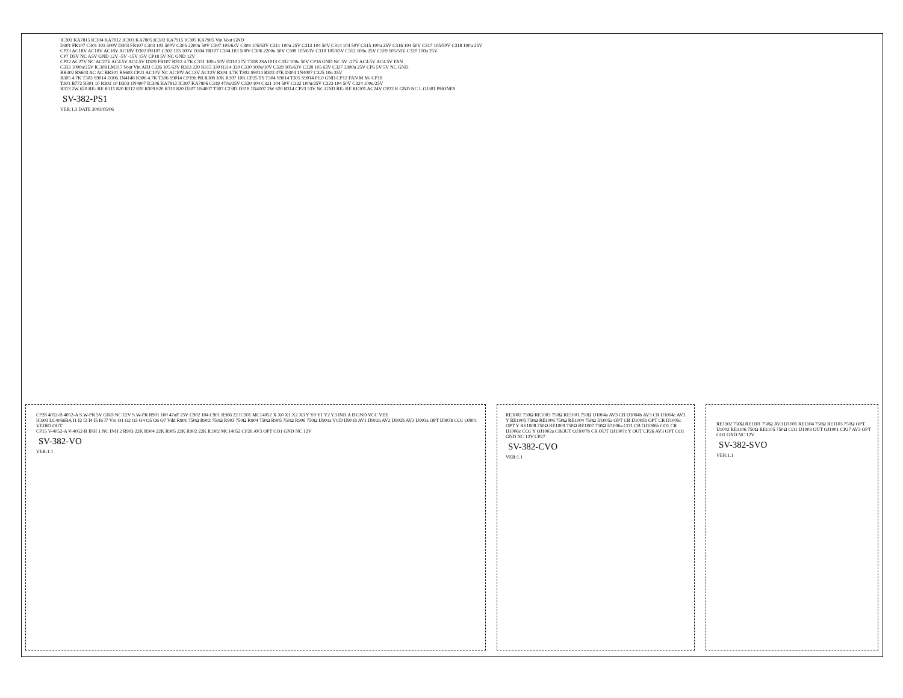IC301 KA7815 IC304 KA7812 IC303 KA7805 IC302 KA7915 IC305 KA7905 Vin Vout GND
D301 FR107 C301 103 500V D303 FR107 C303 103 500V C305 2200u 50V C307 105/63V C309 105/63V C311 100u 25V C313 104 50V C314 104 50V C315 100u 25V C316 104 50V C317 105/50V C318 100u 25V
CP23 AC18V AC18V AC18V AC18V D302 FR107 C302 103 500V D304 FR107 C304 103 500V C306 2200u 50V C308 105/63V C310 105/63V C312 100u 25V C319 105/50V C320 100u 25V
CP7 D5V NC A5V GND 12V -5V -15V 15V CP18 5V NC GND 12V
CP22 AC27V NC AC27V AC4.5V AC4.5V D309 FR107 R312 4.7K C331 100u 50V D310 27V T308 2SA1013 C332 100u 50V CP16 GND NC 5V -27V AC4.5V AC4.5V FAN
C333 1000u/25V IC308 LM317 Vout Vin ADJ C326 105 63V R313 220 R315 330 R314 330 C330 100u/10V C329 105/63V C328 105 63V C327 3300u 25V CP6 5V 5V NC GND
BR302 RS603 AC AC BR301 RS603 CP21 AC10V NC AC10V AC13V AC13V R304 4.7K T302 S9014 R303 47K D304 1N4007 C325 10u 35V
R305 4.7K T303 S9014 D306 1N4148 R306 4.7K T306 S9014 CP19b PR R308 10K R307 10K CP25 TS T304 S9014 T305 S9014 P1.0 GND CP12 FAN M M- CP18
T301 B772 R301 10 R302 10 D303 1N4007 IC306 KA7812 IC307 KA7806 C319 470u/25V C320 104 C321 104 50V C322 100u/25V C323 104 50V C324 100u/25V
R313 2W 620 RE- RE R311 820 R312 820 R309 820 R310 820 D307 1N4007 T307 C2383 D318 1N4007 2W 620 R314 CP23 53V NC GND RE- RE RE301 AC24V CP22 R GND NC L OJ301 PHONES
SV-382-PS1
VER:1.3 DATE 2003/05/06
CP28 4052-B 4052-A S.W-PR 5V GND NC 12V S.W-PR R901 100 47uF 25V C902 104 C901 R906 22 IC901 MC14052 X X0 X1 X2 X3 Y Y0 Y1 Y2 Y3 INH A B GND VCC VEE
IC903 LC4066BA I1 I2 I3 I4 I5 I6 I7 Vss O1 O2 O3 O4 O5 O6 O7 Vdd R901 750Ω R902 750Ω R903 750Ω R904 750Ω R905 750Ω R906 750Ω IJ901a VCD IJ901b AV1 IJ902a AV2 IJ902b AV3 IJ903a OPT IJ903b CO1 OJ901 VEDIO OUT
CP15 V-4052-A V-4052-B INH 1 NC INH 2 R903 22K R904 22K R905 22K R902 22K IC902 MC14052 CP26 AV3 OPT CO1 GND NC 12V
SV-382-VO
VER:1.1
RE1002 750Ω RE1003 750Ω RE1001 750Ω IJ1004a AV3 CB IJ1004b AV3 CR IJ1004c AV3 Y RE1005 750Ω RE1006 750Ω RE1004 750Ω IJ1005a OPT CB IJ1005b OPT CR IJ1005c OPT Y RE1008 750Ω RE1009 750Ω RE1007 750Ω IJ1006a CO1 CB OJ1006b CO1 CR IJ1006c CO1 Y OJ1002a CBOUT OJ1007b CR OUT OJ1007c Y OUT CP26 AV3 OPT CO1 GND NC 12V CP27
SV-382-CVO
VER:1.1
RE1102 750Ω RE1101 750Ω AV3 IJ1001 RE1104 750Ω RE1103 750Ω OPT IJ1002 RE1106 750Ω RE1105 750Ω CO1 IJ1003 OUT OJ1001 CP27 AV3 OPT CO1 GND NC 12V
SV-382-SVO
VER:1.1